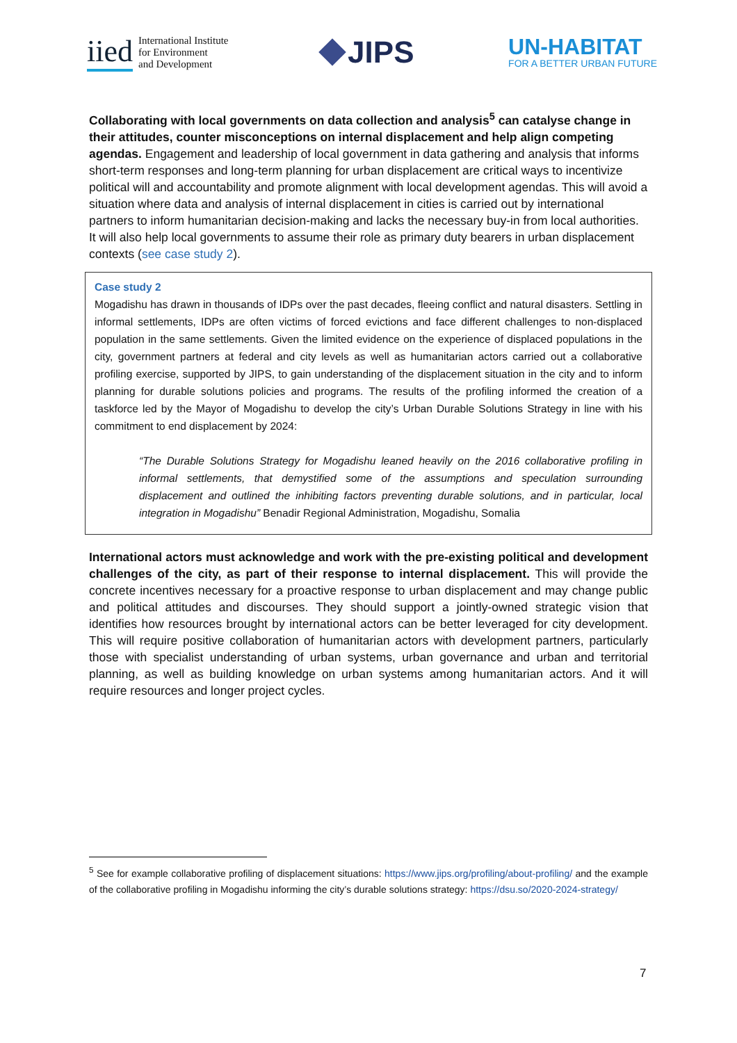iied International Institute
for Environment
and Development
JIPS
UN-HABITAT
FOR A BETTER URBAN FUTURE
Collaborating with local governments on data collection and analysis<sup>5</sup> can catalyse change in their attitudes, counter misconceptions on internal displacement and help align competing agendas. Engagement and leadership of local government in data gathering and analysis that informs short-term responses and long-term planning for urban displacement are critical ways to incentivize political will and accountability and promote alignment with local development agendas. This will avoid a situation where data and analysis of internal displacement in cities is carried out by international partners to inform humanitarian decision-making and lacks the necessary buy-in from local authorities. It will also help local governments to assume their role as primary duty bearers in urban displacement contexts (see case study 2).
Case study 2
Mogadishu has drawn in thousands of IDPs over the past decades, fleeing conflict and natural disasters. Settling in informal settlements, IDPs are often victims of forced evictions and face different challenges to non-displaced population in the same settlements. Given the limited evidence on the experience of displaced populations in the city, government partners at federal and city levels as well as humanitarian actors carried out a collaborative profiling exercise, supported by JIPS, to gain understanding of the displacement situation in the city and to inform planning for durable solutions policies and programs. The results of the profiling informed the creation of a taskforce led by the Mayor of Mogadishu to develop the city’s Urban Durable Solutions Strategy in line with his commitment to end displacement by 2024:
“The Durable Solutions Strategy for Mogadishu leaned heavily on the 2016 collaborative profiling in informal settlements, that demystified some of the assumptions and speculation surrounding displacement and outlined the inhibiting factors preventing durable solutions, and in particular, local integration in Mogadishu” Benadir Regional Administration, Mogadishu, Somalia
International actors must acknowledge and work with the pre-existing political and development challenges of the city, as part of their response to internal displacement. This will provide the concrete incentives necessary for a proactive response to urban displacement and may change public and political attitudes and discourses. They should support a jointly-owned strategic vision that identifies how resources brought by international actors can be better leveraged for city development. This will require positive collaboration of humanitarian actors with development partners, particularly those with specialist understanding of urban systems, urban governance and urban and territorial planning, as well as building knowledge on urban systems among humanitarian actors. And it will require resources and longer project cycles.
<sup>5</sup> See for example collaborative profiling of displacement situations: https://www.jips.org/profiling/about-profiling/ and the example of the collaborative profiling in Mogadishu informing the city’s durable solutions strategy: https://dsu.so/2020-2024-strategy/
7